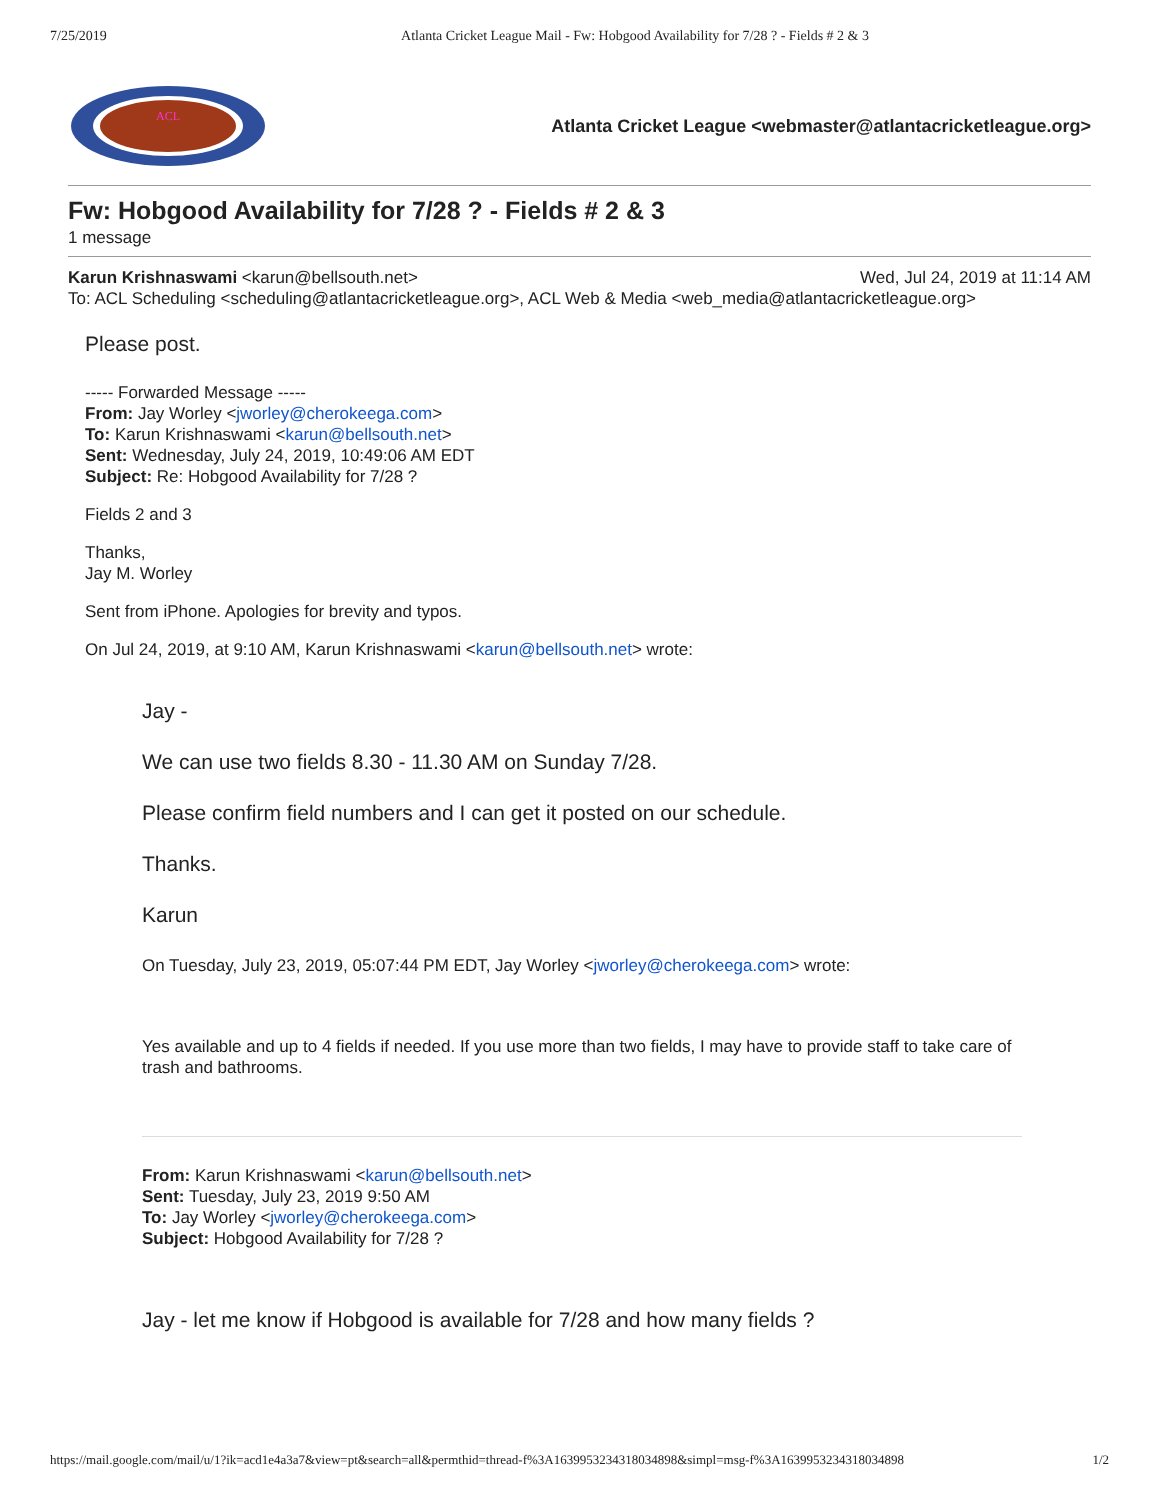7/25/2019 Atlanta Cricket League Mail - Fw: Hobgood Availability for 7/28 ? - Fields # 2 & 3
ACL
Atlanta Cricket League <webmaster@atlantacricketleague.org>
Fw: Hobgood Availability for 7/28 ? - Fields # 2 & 3
1 message
Karun Krishnaswami <karun@bellsouth.net> Wed, Jul 24, 2019 at 11:14 AM
To: ACL Scheduling <scheduling@atlantacricketleague.org>, ACL Web & Media <web_media@atlantacricketleague.org>
Please post.
----- Forwarded Message -----
From: Jay Worley <jworley@cherokeega.com>
To: Karun Krishnaswami <karun@bellsouth.net>
Sent: Wednesday, July 24, 2019, 10:49:06 AM EDT
Subject: Re: Hobgood Availability for 7/28 ?
Fields 2 and 3
Thanks,
Jay M. Worley
Sent from iPhone. Apologies for brevity and typos.
On Jul 24, 2019, at 9:10 AM, Karun Krishnaswami <karun@bellsouth.net> wrote:
Jay -
We can use two fields 8.30 - 11.30 AM on Sunday 7/28.
Please confirm field numbers and I can get it posted on our schedule.
Thanks.
Karun
On Tuesday, July 23, 2019, 05:07:44 PM EDT, Jay Worley <jworley@cherokeega.com> wrote:
Yes available and up to 4 fields if needed. If you use more than two fields, I may have to provide staff to take care of trash and bathrooms.
From: Karun Krishnaswami <karun@bellsouth.net>
Sent: Tuesday, July 23, 2019 9:50 AM
To: Jay Worley <jworley@cherokeega.com>
Subject: Hobgood Availability for 7/28 ?
Jay - let me know if Hobgood is available for 7/28 and how many fields ?
https://mail.google.com/mail/u/1?ik=acd1e4a3a7&view=pt&search=all&permthid=thread-f%3A1639953234318034898&simpl=msg-f%3A1639953234318034898 1/2